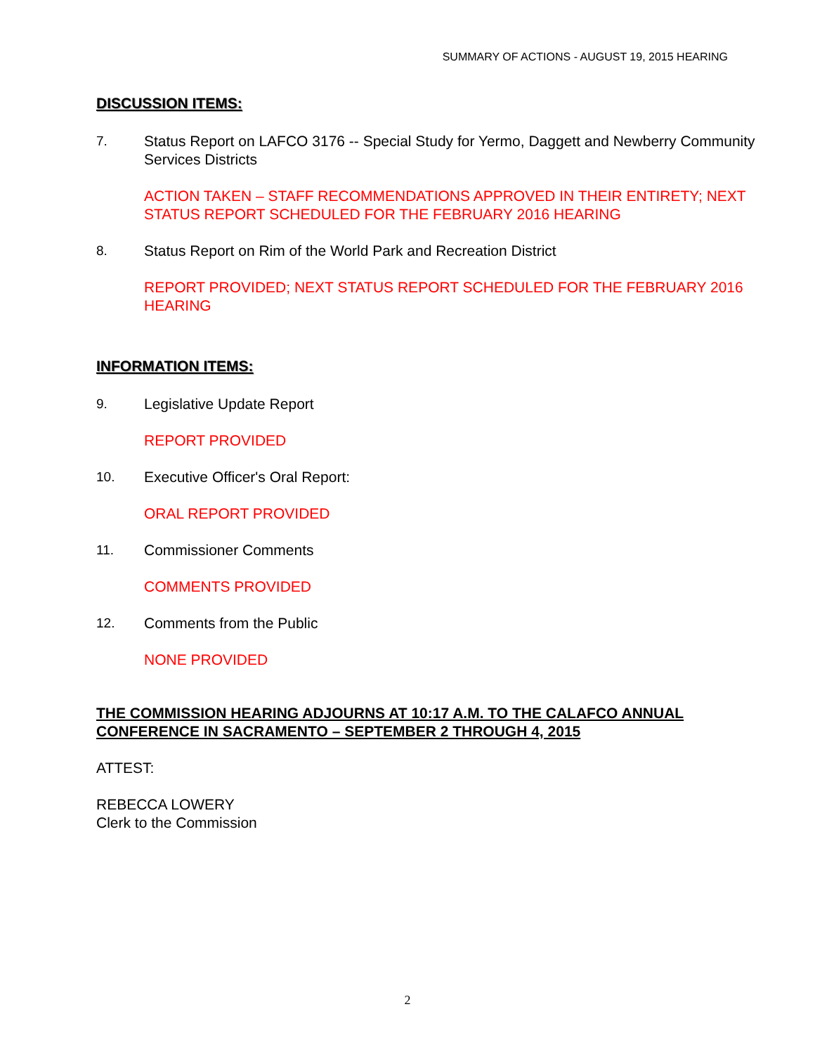SUMMARY OF ACTIONS - AUGUST 19, 2015 HEARING
DISCUSSION ITEMS:
7. Status Report on LAFCO 3176 -- Special Study for Yermo, Daggett and Newberry Community Services Districts
ACTION TAKEN – STAFF RECOMMENDATIONS APPROVED IN THEIR ENTIRETY; NEXT STATUS REPORT SCHEDULED FOR THE FEBRUARY 2016 HEARING
8. Status Report on Rim of the World Park and Recreation District
REPORT PROVIDED; NEXT STATUS REPORT SCHEDULED FOR THE FEBRUARY 2016 HEARING
INFORMATION ITEMS:
9. Legislative Update Report
REPORT PROVIDED
10. Executive Officer's Oral Report:
ORAL REPORT PROVIDED
11. Commissioner Comments
COMMENTS PROVIDED
12. Comments from the Public
NONE PROVIDED
THE COMMISSION HEARING ADJOURNS AT 10:17 A.M. TO THE CALAFCO ANNUAL CONFERENCE IN SACRAMENTO – SEPTEMBER 2 THROUGH 4, 2015
ATTEST:
REBECCA LOWERY
Clerk to the Commission
2